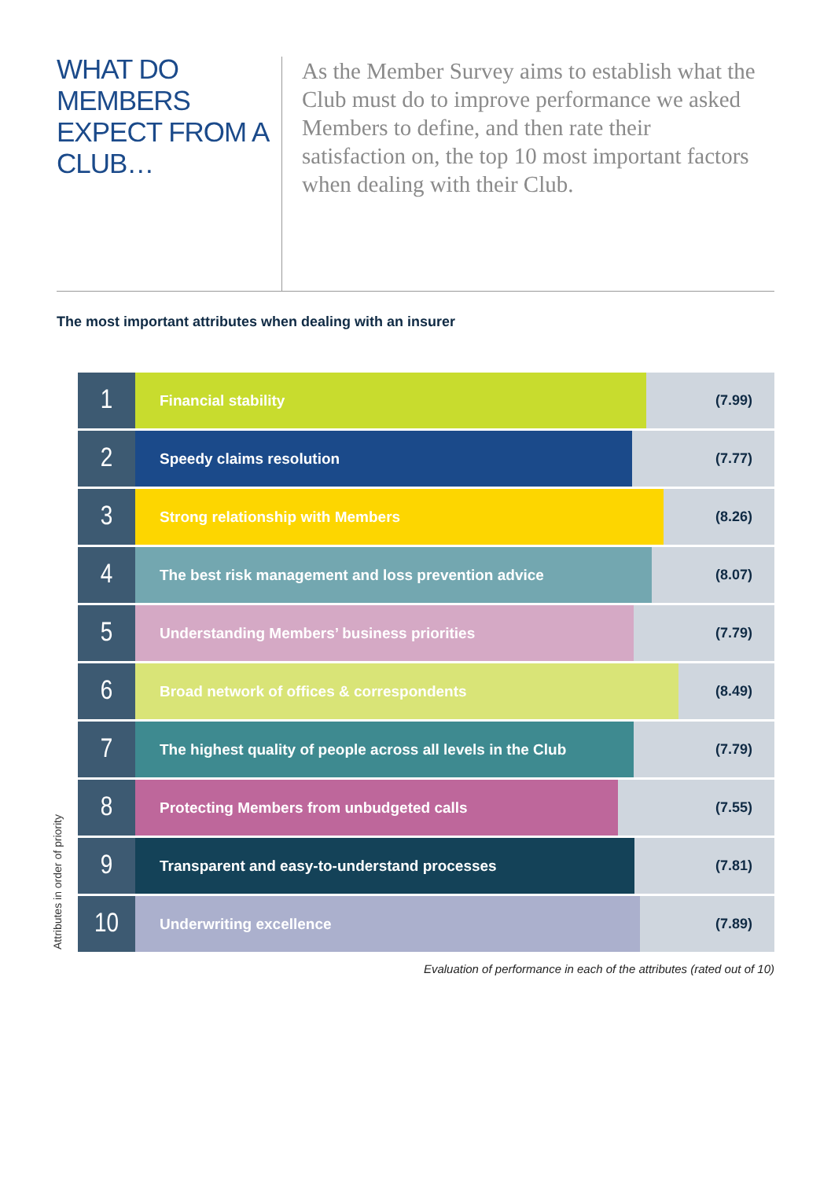WHAT DO MEMBERS EXPECT FROM A CLUB…
As the Member Survey aims to establish what the Club must do to improve performance we asked Members to define, and then rate their satisfaction on, the top 10 most important factors when dealing with their Club.
The most important attributes when dealing with an insurer
Attributes in order of priority
1
Financial stability (7.99)
2
Speedy claims resolution (7.77)
3
Strong relationship with Members (8.26)
4
The best risk management and loss prevention advice (8.07)
5
Understanding Members’ business priorities (7.79)
6
Broad network of offices & correspondents (8.49)
7
The highest quality of people across all levels in the Club
(7.79)
8
Protecting Members from unbudgeted calls (7.55)
9
Transparent and easy-to-understand processes (7.81)
10
Underwriting excellence (7.89)
Evaluation of performance in each of the attributes (rated out of 10)